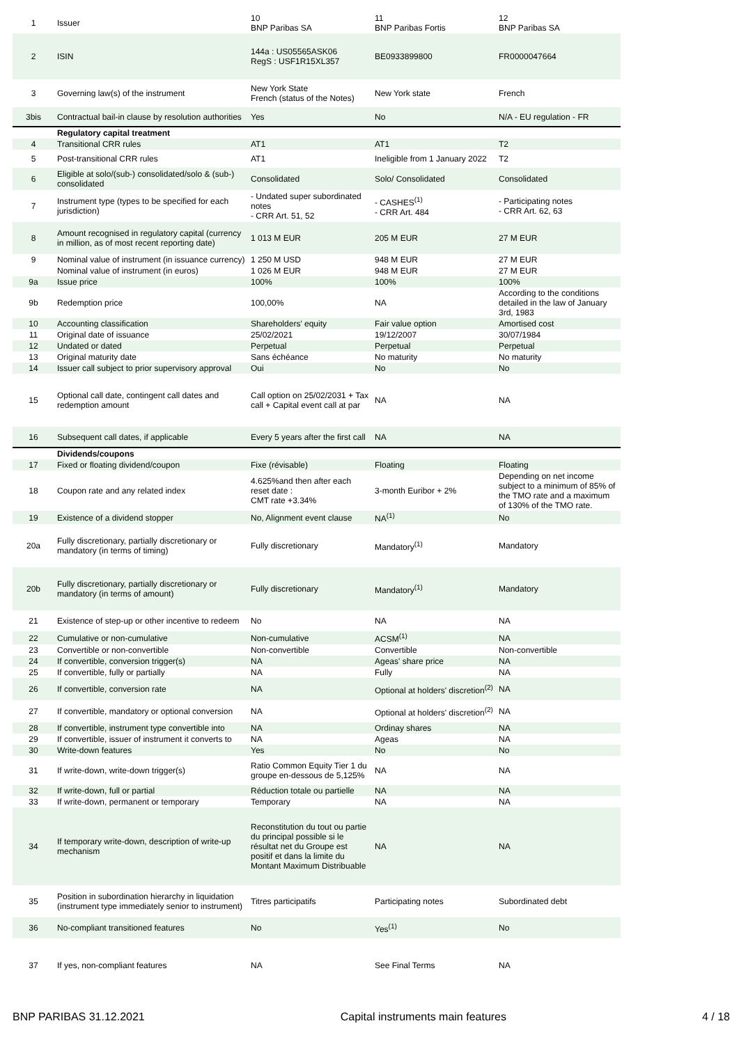| 1 | Issuer | 10 BNP Paribas SA | 11 BNP Paribas Fortis | 12 BNP Paribas SA |
| 2 | ISIN | 144a : US05565ASK06 RegS : USF1R15XL357 | BE0933899800 | FR0000047664 |
| 3 | Governing law(s) of the instrument | New York State French (status of the Notes) | New York state | French |
| 3bis | Contractual bail-in clause by resolution authorities | Yes | No | N/A - EU regulation - FR |
| | Regulatory capital treatment | | | |
| 4 | Transitional CRR rules | AT1 | AT1 | T2 |
| 5 | Post-transitional CRR rules | AT1 | Ineligible from 1 January 2022 | T2 |
| 6 | Eligible at solo/(sub-) consolidated/solo & (sub-) consolidated | Consolidated | Solo/ Consolidated | Consolidated |
| 7 | Instrument type (types to be specified for each jurisdiction) | - Undated super subordinated notes - CRR Art. 51, 52 | - CASHES<sup>(1)</sup> - CRR Art. 484 | - Participating notes - CRR Art. 62, 63 |
| 8 | Amount recognised in regulatory capital (currency in million, as of most recent reporting date) | 1 013 M EUR | 205 M EUR | 27 M EUR |
| 9 | Nominal value of instrument (in issuance currency) | 1 250 M USD | 948 M EUR | 27 M EUR |
| | Nominal value of instrument (in euros) | 1 026 M EUR | 948 M EUR | 27 M EUR |
| 9a | Issue price | 100% | 100% | 100% |
| 9b | Redemption price | 100,00% | NA | According to the conditions detailed in the law of January 3rd, 1983 |
| 10 | Accounting classification | Shareholders' equity | Fair value option | Amortised cost |
| 11 | Original date of issuance | 25/02/2021 | 19/12/2007 | 30/07/1984 |
| 12 | Undated or dated | Perpetual | Perpetual | Perpetual |
| 13 | Original maturity date | Sans échéance | No maturity | No maturity |
| 14 | Issuer call subject to prior supervisory approval | Oui | No | No |
| 15 | Optional call date, contingent call dates and redemption amount | Call option on 25/02/2031 + Tax call + Capital event call at par | NA | NA |
| 16 | Subsequent call dates, if applicable | Every 5 years after the first call | NA | NA |
| | Dividends/coupons | | | |
| 17 | Fixed or floating dividend/coupon | Fixe (révisable) | Floating | Floating |
| 18 | Coupon rate and any related index | 4.625%and then after each reset date : CMT rate +3.34% | 3-month Euribor + 2% | Depending on net income subject to a minimum of 85% of the TMO rate and a maximum of 130% of the TMO rate. |
| 19 | Existence of a dividend stopper | No, Alignment event clause | NA<sup>(1)</sup> | No |
| 20a | Fully discretionary, partially discretionary or mandatory (in terms of timing) | Fully discretionary | Mandatory<sup>(1)</sup> | Mandatory |
| 20b | Fully discretionary, partially discretionary or mandatory (in terms of amount) | Fully discretionary | Mandatory<sup>(1)</sup> | Mandatory |
| 21 | Existence of step-up or other incentive to redeem | No | NA | NA |
| 22 | Cumulative or non-cumulative | Non-cumulative | ACSM<sup>(1)</sup> | NA |
| 23 | Convertible or non-convertible | Non-convertible | Convertible | Non-convertible |
| 24 | If convertible, conversion trigger(s) | NA | Ageas' share price | NA |
| 25 | If convertible, fully or partially | NA | Fully | NA |
| 26 | If convertible, conversion rate | NA | Optional at holders' discretion<sup>(2)</sup> | NA |
| 27 | If convertible, mandatory or optional conversion | NA | Optional at holders' discretion<sup>(2)</sup> | NA |
| 28 | If convertible, instrument type convertible into | NA | Ordinay shares | NA |
| 29 | If convertible, issuer of instrument it converts to | NA | Ageas | NA |
| 30 | Write-down features | Yes | No | No |
| 31 | If write-down, write-down trigger(s) | Ratio Common Equity Tier 1 du groupe en-dessous de 5,125% | NA | NA |
| 32 | If write-down, full or partial | Réduction totale ou partielle | NA | NA |
| 33 | If write-down, permanent or temporary | Temporary | NA | NA |
| 34 | If temporary write-down, description of write-up mechanism | Reconstitution du tout ou partie du principal possible si le résultat net du Groupe est positif et dans la limite du Montant Maximum Distribuable | NA | NA |
| 35 | Position in subordination hierarchy in liquidation (instrument type immediately senior to instrument) | Titres participatifs | Participating notes | Subordinated debt |
| 36 | No-compliant transitioned features | No | Yes<sup>(1)</sup> | No |
| 37 | If yes, non-compliant features | NA | See Final Terms | NA |
BNP PARIBAS 31.12.2021 Capital instruments main features 4 / 18